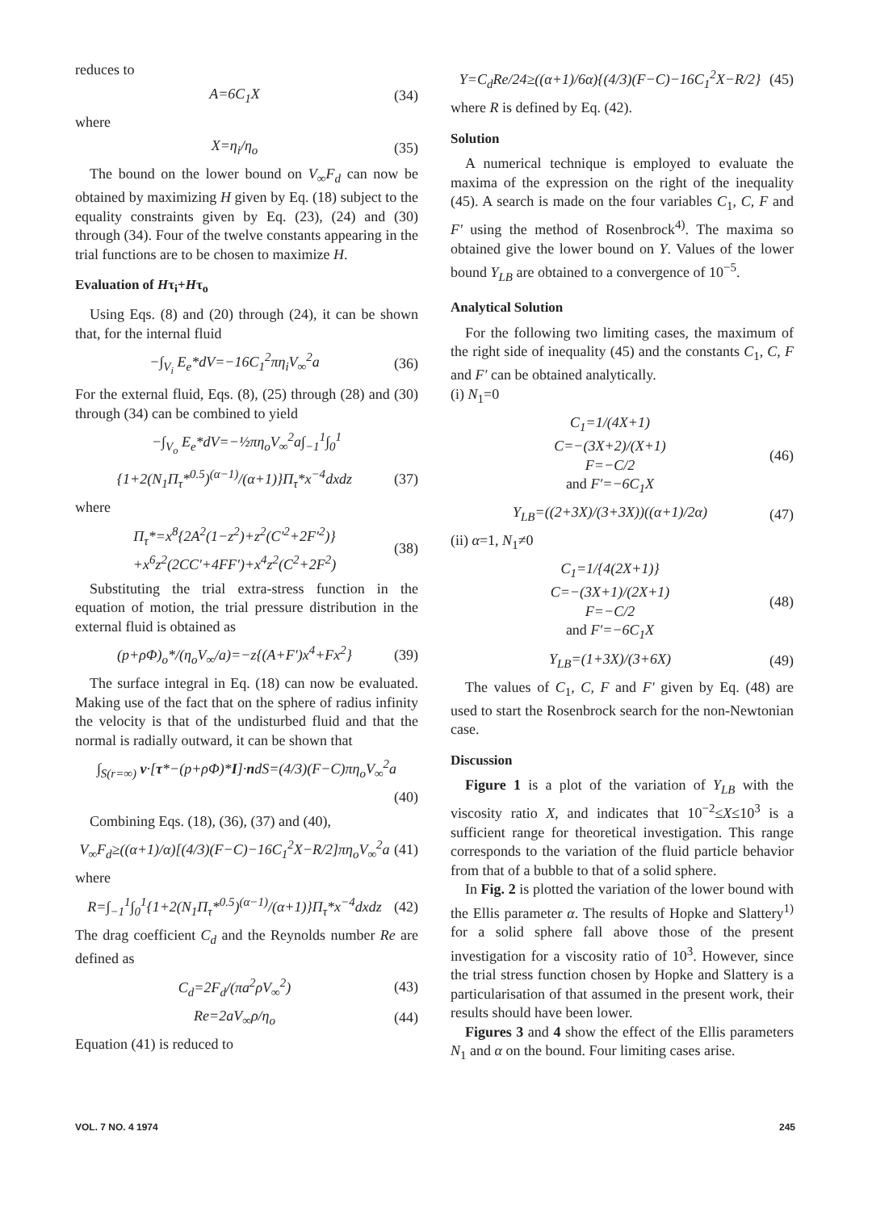reduces to
A=6C<sub>1</sub>X (34)
where
X=η<sub>i</sub>/η<sub>o</sub> (35)
The bound on the lower bound on V<sub>∞</sub>F<sub>d</sub> can now be obtained by maximizing H given by Eq. (18) subject to the equality constraints given by Eq. (23), (24) and (30) through (34). Four of the twelve constants appearing in the trial functions are to be chosen to maximize H.
Evaluation of Hτ<sub>i</sub>+Hτ<sub>o</sub>
Using Eqs. (8) and (20) through (24), it can be shown that, for the internal fluid
−∫<sub>V<sub>i</sub></sub> E<sub>e</sub>*dV=−16C<sub>1</sub><sup>2</sup>πη<sub>i</sub>V<sub>∞</sub><sup>2</sup>a (36)
For the external fluid, Eqs. (8), (25) through (28) and (30) through (34) can be combined to yield
−∫<sub>V<sub>o</sub></sub> E<sub>e</sub>*dV=−½πη<sub>o</sub>V<sub>∞</sub><sup>2</sup>a∫<sub>−1</sub><sup>1</sup>∫<sub>0</sub><sup>1</sup>
{1+2(N<sub>1</sub>Π<sub>τ</sub>*<sup>0.5</sup>)<sup>(α−1)</sup>/(α+1)}Π<sub>τ</sub>*x<sup>−4</sup>dxdz (37)
where
Π<sub>τ</sub>*=x<sup>8</sup>{2A<sup>2</sup>(1−z<sup>2</sup>)+z<sup>2</sup>(C′<sup>2</sup>+2F′<sup>2</sup>)}
+x<sup>6</sup>z<sup>2</sup>(2CC′+4FF′)+x<sup>4</sup>z<sup>2</sup>(C<sup>2</sup>+2F<sup>2</sup>) (38)
Substituting the trial extra-stress function in the equation of motion, the trial pressure distribution in the external fluid is obtained as
(p+ρΦ)<sub>o</sub>*/(η<sub>o</sub>V<sub>∞</sub>/a)=−z{(A+F′)x<sup>4</sup>+Fx<sup>2</sup>} (39)
The surface integral in Eq. (18) can now be evaluated. Making use of the fact that on the sphere of radius infinity the velocity is that of the undisturbed fluid and that the normal is radially outward, it can be shown that
∫<sub>S(r=∞)</sub> v·[τ*−(p+ρΦ)*I]·ndS=(4/3)(F−C)πη<sub>o</sub>V<sub>∞</sub><sup>2</sup>a
(40)
Combining Eqs. (18), (36), (37) and (40),
V<sub>∞</sub>F<sub>d</sub>≥((α+1)/α)[(4/3)(F−C)−16C<sub>1</sub><sup>2</sup>X−R/2]πη<sub>o</sub>V<sub>∞</sub><sup>2</sup>a (41)
where
R=∫<sub>−1</sub><sup>1</sup>∫<sub>0</sub><sup>1</sup>{1+2(N<sub>1</sub>Π<sub>τ</sub>*<sup>0.5</sup>)<sup>(α−1)</sup>/(α+1)}Π<sub>τ</sub>*x<sup>−4</sup>dxdz (42)
The drag coefficient C<sub>d</sub> and the Reynolds number Re are defined as
C<sub>d</sub>=2F<sub>d</sub>/(πa<sup>2</sup>ρV<sub>∞</sub><sup>2</sup>) (43)
Re=2aV<sub>∞</sub>ρ/η<sub>o</sub> (44)
Equation (41) is reduced to
Y=C<sub>d</sub>Re/24≥((α+1)/6α){(4/3)(F−C)−16C<sub>1</sub><sup>2</sup>X−R/2} (45)
where R is defined by Eq. (42).
Solution
A numerical technique is employed to evaluate the maxima of the expression on the right of the inequality (45). A search is made on the four variables C<sub>1</sub>, C, F and F′ using the method of Rosenbrock<sup>4)</sup>. The maxima so obtained give the lower bound on Y. Values of the lower bound Y<sub>LB</sub> are obtained to a convergence of 10<sup>−5</sup>.
Analytical Solution
For the following two limiting cases, the maximum of the right side of inequality (45) and the constants C<sub>1</sub>, C, F and F′ can be obtained analytically.
(i) N<sub>1</sub>=0
C<sub>1</sub>=1/(4X+1)
C=−(3X+2)/(X+1)
F=−C/2
and F′=−6C<sub>1</sub>X (46)
Y<sub>LB</sub>=((2+3X)/(3+3X))((α+1)/2α) (47)
(ii) α=1, N<sub>1</sub>≠0
C<sub>1</sub>=1/{4(2X+1)}
C=−(3X+1)/(2X+1)
F=−C/2
and F′=−6C<sub>1</sub>X (48)
Y<sub>LB</sub>=(1+3X)/(3+6X) (49)
The values of C<sub>1</sub>, C, F and F′ given by Eq. (48) are used to start the Rosenbrock search for the non-Newtonian case.
Discussion
Figure 1 is a plot of the variation of Y<sub>LB</sub> with the viscosity ratio X, and indicates that 10<sup>−2</sup>≤X≤10<sup>3</sup> is a sufficient range for theoretical investigation. This range corresponds to the variation of the fluid particle behavior from that of a bubble to that of a solid sphere.
In Fig. 2 is plotted the variation of the lower bound with the Ellis parameter α. The results of Hopke and Slattery<sup>1)</sup> for a solid sphere fall above those of the present investigation for a viscosity ratio of 10<sup>3</sup>. However, since the trial stress function chosen by Hopke and Slattery is a particularisation of that assumed in the present work, their results should have been lower.
Figures 3 and 4 show the effect of the Ellis parameters N<sub>1</sub> and α on the bound. Four limiting cases arise.
VOL. 7 NO. 4 1974 245